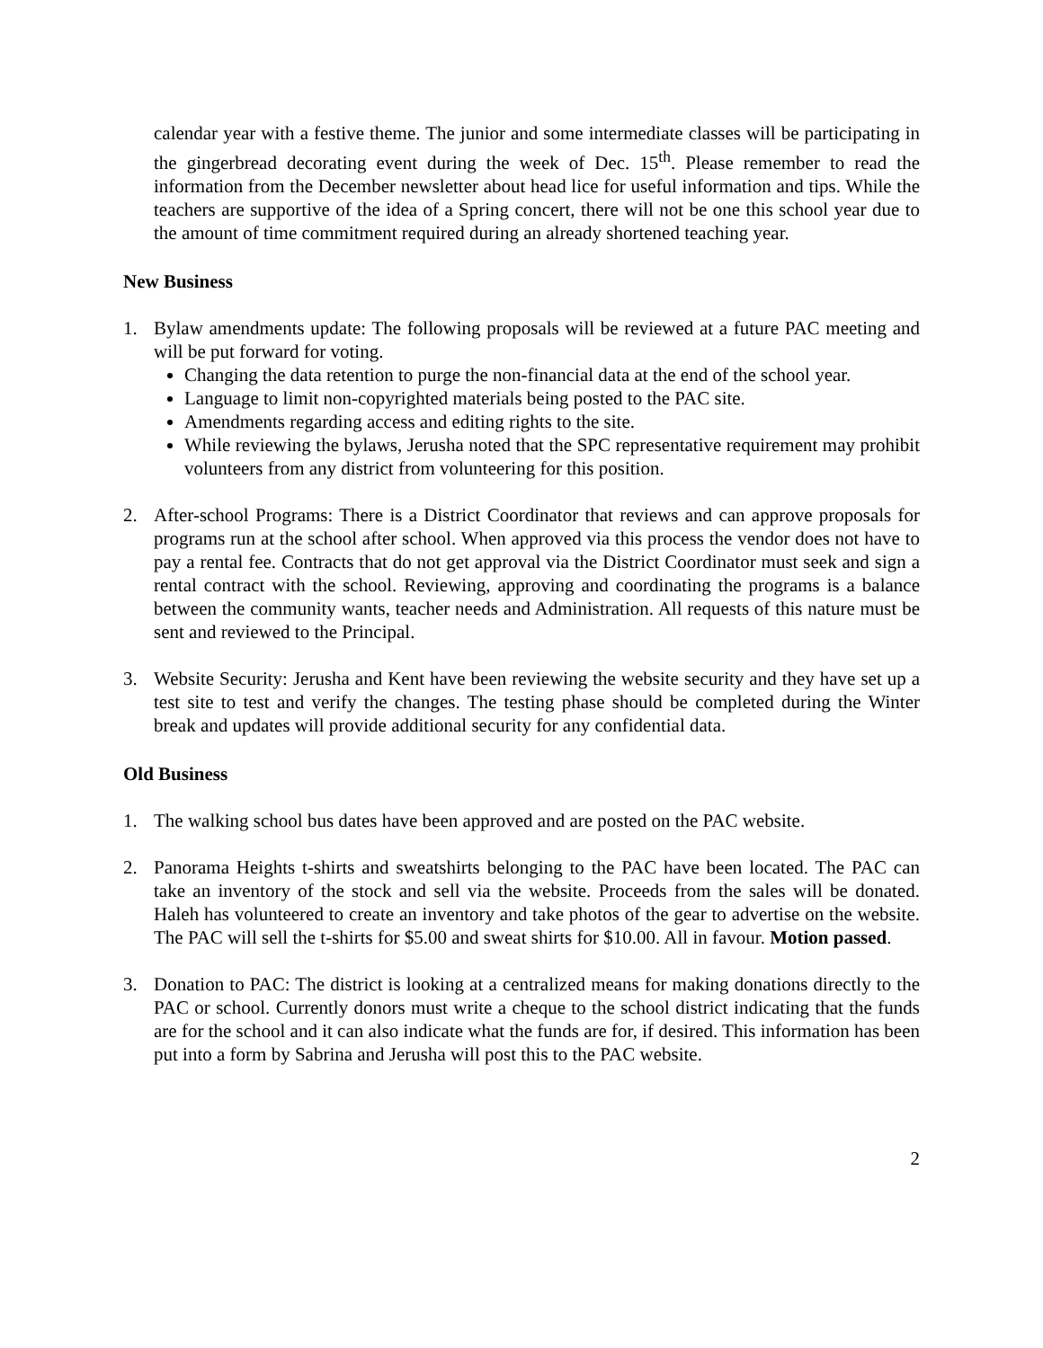calendar year with a festive theme. The junior and some intermediate classes will be participating in the gingerbread decorating event during the week of Dec. 15<sup>th</sup>. Please remember to read the information from the December newsletter about head lice for useful information and tips. While the teachers are supportive of the idea of a Spring concert, there will not be one this school year due to the amount of time commitment required during an already shortened teaching year.
New Business
1. Bylaw amendments update: The following proposals will be reviewed at a future PAC meeting and will be put forward for voting.
Changing the data retention to purge the non-financial data at the end of the school year.
Language to limit non-copyrighted materials being posted to the PAC site.
Amendments regarding access and editing rights to the site.
While reviewing the bylaws, Jerusha noted that the SPC representative requirement may prohibit volunteers from any district from volunteering for this position.
2. After-school Programs: There is a District Coordinator that reviews and can approve proposals for programs run at the school after school. When approved via this process the vendor does not have to pay a rental fee. Contracts that do not get approval via the District Coordinator must seek and sign a rental contract with the school. Reviewing, approving and coordinating the programs is a balance between the community wants, teacher needs and Administration. All requests of this nature must be sent and reviewed to the Principal.
3. Website Security: Jerusha and Kent have been reviewing the website security and they have set up a test site to test and verify the changes. The testing phase should be completed during the Winter break and updates will provide additional security for any confidential data.
Old Business
1. The walking school bus dates have been approved and are posted on the PAC website.
2. Panorama Heights t-shirts and sweatshirts belonging to the PAC have been located. The PAC can take an inventory of the stock and sell via the website. Proceeds from the sales will be donated. Haleh has volunteered to create an inventory and take photos of the gear to advertise on the website. The PAC will sell the t-shirts for $5.00 and sweat shirts for $10.00. All in favour. Motion passed.
3. Donation to PAC: The district is looking at a centralized means for making donations directly to the PAC or school. Currently donors must write a cheque to the school district indicating that the funds are for the school and it can also indicate what the funds are for, if desired. This information has been put into a form by Sabrina and Jerusha will post this to the PAC website.
2